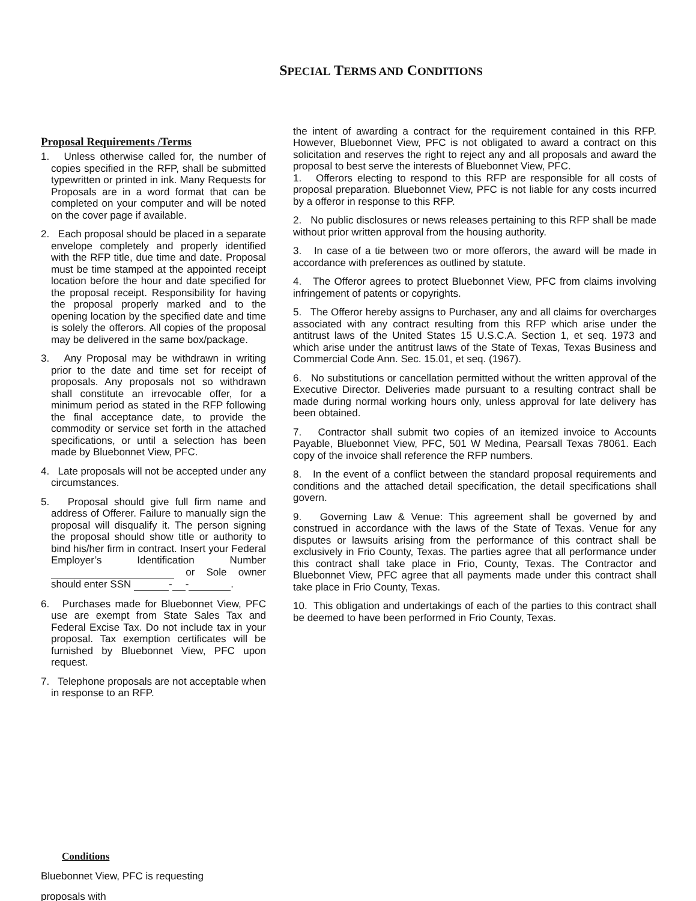SPECIAL TERMS AND CONDITIONS
Proposal Requirements /Terms
1. Unless otherwise called for, the number of copies specified in the RFP, shall be submitted typewritten or printed in ink. Many Requests for Proposals are in a word format that can be completed on your computer and will be noted on the cover page if available.
2. Each proposal should be placed in a separate envelope completely and properly identified with the RFP title, due time and date. Proposal must be time stamped at the appointed receipt location before the hour and date specified for the proposal receipt. Responsibility for having the proposal properly marked and to the opening location by the specified date and time is solely the offerors. All copies of the proposal may be delivered in the same box/package.
3. Any Proposal may be withdrawn in writing prior to the date and time set for receipt of proposals. Any proposals not so withdrawn shall constitute an irrevocable offer, for a minimum period as stated in the RFP following the final acceptance date, to provide the commodity or service set forth in the attached specifications, or until a selection has been made by Bluebonnet View, PFC.
4. Late proposals will not be accepted under any circumstances.
5. Proposal should give full firm name and address of Offerer. Failure to manually sign the proposal will disqualify it. The person signing the proposal should show title or authority to bind his/her firm in contract. Insert your Federal Employer’s Identification Number or Sole owner should enter SSN - - .
6. Purchases made for Bluebonnet View, PFC use are exempt from State Sales Tax and Federal Excise Tax. Do not include tax in your proposal. Tax exemption certificates will be furnished by Bluebonnet View, PFC upon request.
7. Telephone proposals are not acceptable when in response to an RFP.
the intent of awarding a contract for the requirement contained in this RFP. However, Bluebonnet View, PFC is not obligated to award a contract on this solicitation and reserves the right to reject any and all proposals and award the proposal to best serve the interests of Bluebonnet View, PFC.
1. Offerors electing to respond to this RFP are responsible for all costs of proposal preparation. Bluebonnet View, PFC is not liable for any costs incurred by a offeror in response to this RFP.
2. No public disclosures or news releases pertaining to this RFP shall be made without prior written approval from the housing authority.
3. In case of a tie between two or more offerors, the award will be made in accordance with preferences as outlined by statute.
4. The Offeror agrees to protect Bluebonnet View, PFC from claims involving infringement of patents or copyrights.
5. The Offeror hereby assigns to Purchaser, any and all claims for overcharges associated with any contract resulting from this RFP which arise under the antitrust laws of the United States 15 U.S.C.A. Section 1, et seq. 1973 and which arise under the antitrust laws of the State of Texas, Texas Business and Commercial Code Ann. Sec. 15.01, et seq. (1967).
6. No substitutions or cancellation permitted without the written approval of the Executive Director. Deliveries made pursuant to a resulting contract shall be made during normal working hours only, unless approval for late delivery has been obtained.
7. Contractor shall submit two copies of an itemized invoice to Accounts Payable, Bluebonnet View, PFC, 501 W Medina, Pearsall Texas 78061. Each copy of the invoice shall reference the RFP numbers.
8. In the event of a conflict between the standard proposal requirements and conditions and the attached detail specification, the detail specifications shall govern.
9. Governing Law & Venue: This agreement shall be governed by and construed in accordance with the laws of the State of Texas. Venue for any disputes or lawsuits arising from the performance of this contract shall be exclusively in Frio County, Texas. The parties agree that all performance under this contract shall take place in Frio, County, Texas. The Contractor and Bluebonnet View, PFC agree that all payments made under this contract shall take place in Frio County, Texas.
10. This obligation and undertakings of each of the parties to this contract shall be deemed to have been performed in Frio County, Texas.
Conditions
Bluebonnet View, PFC is requesting
proposals with